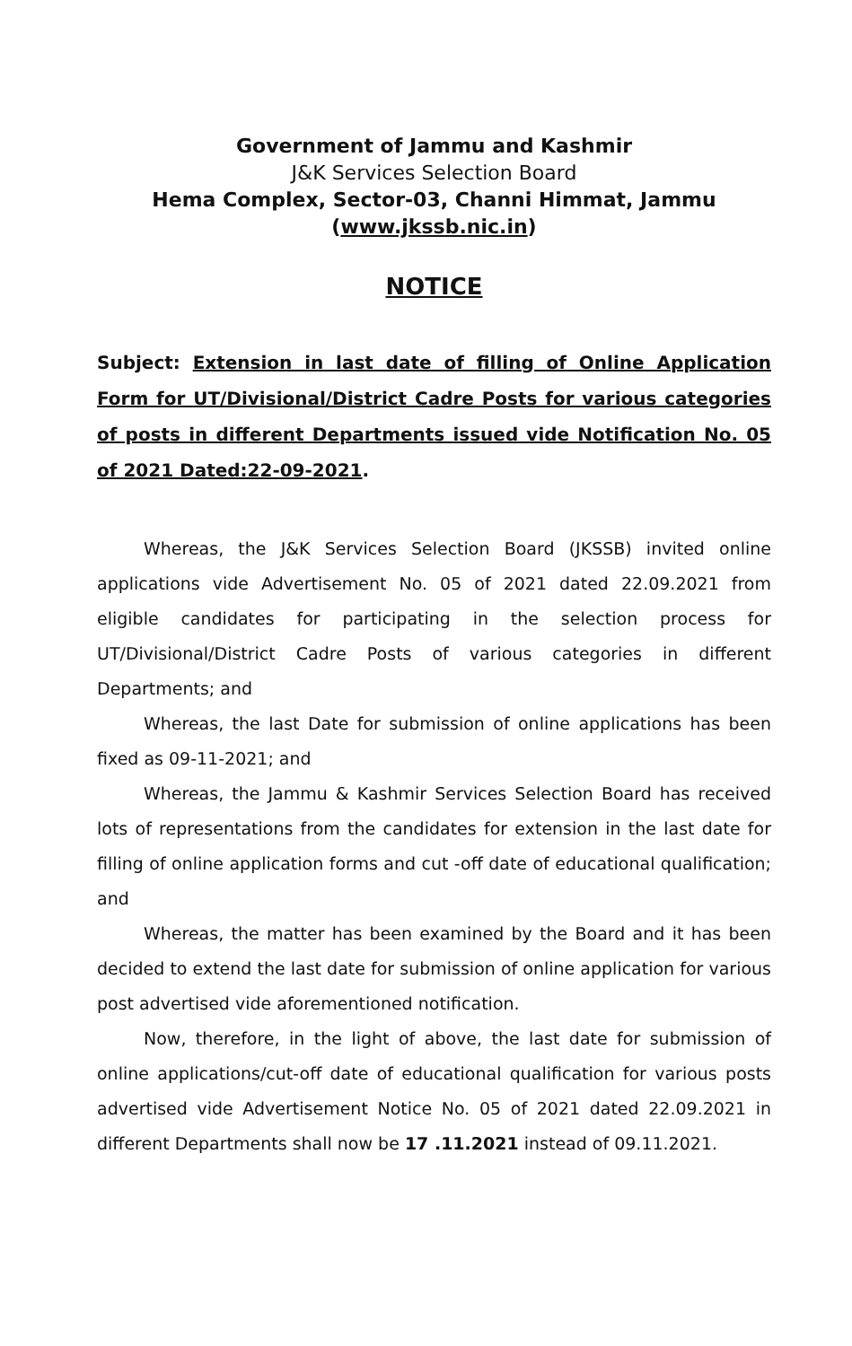Government of Jammu and Kashmir
J&K Services Selection Board
Hema Complex, Sector-03, Channi Himmat, Jammu
(www.jkssb.nic.in)
NOTICE
Subject: Extension in last date of filling of Online Application Form for UT/Divisional/District Cadre Posts for various categories of posts in different Departments issued vide Notification No. 05 of 2021 Dated:22-09-2021.
Whereas, the J&K Services Selection Board (JKSSB) invited online applications vide Advertisement No. 05 of 2021 dated 22.09.2021 from eligible candidates for participating in the selection process for UT/Divisional/District Cadre Posts of various categories in different Departments; and
Whereas, the last Date for submission of online applications has been fixed as 09-11-2021; and
Whereas, the Jammu & Kashmir Services Selection Board has received lots of representations from the candidates for extension in the last date for filling of online application forms and cut -off date of educational qualification; and
Whereas, the matter has been examined by the Board and it has been decided to extend the last date for submission of online application for various post advertised vide aforementioned notification.
Now, therefore, in the light of above, the last date for submission of online applications/cut-off date of educational qualification for various posts advertised vide Advertisement Notice No. 05 of 2021 dated 22.09.2021 in different Departments shall now be 17 .11.2021 instead of 09.11.2021.